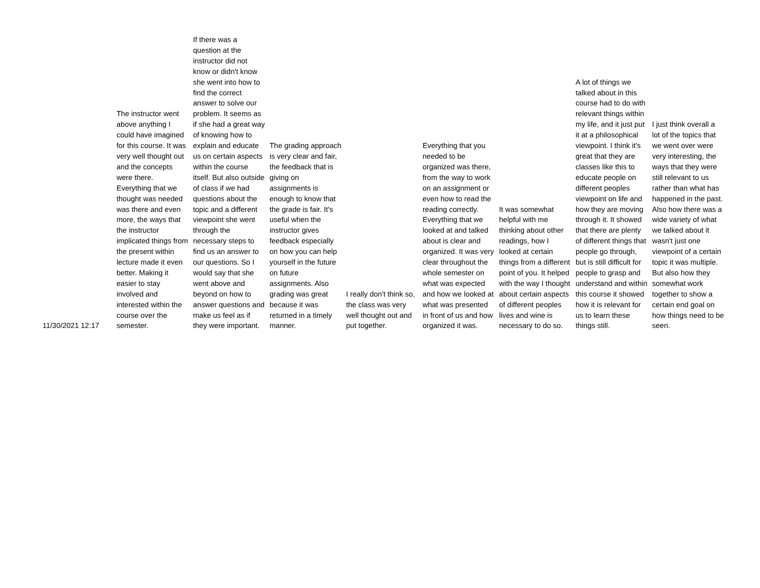| 11/30/2021 12:17 | The instructor went above anything I could have imagined for this course. It was very well thought out and the concepts were there. Everything that we thought was needed was there and even more, the ways that the instructor implicated things from the present within lecture made it even better. Making it easier to stay involved and interested within the course over the semester. | If there was a question at the instructor did not know or didn't know she went into how to find the correct answer to solve our problem. It seems as if she had a great way of knowing how to explain and educate us on certain aspects within the course itself. But also outside of class if we had questions about the topic and a different viewpoint she went through the necessary steps to find us an answer to our questions. So I would say that she went above and beyond on how to answer questions and make us feel as if they were important. | The grading approach is very clear and fair, the feedback that is giving on assignments is enough to know that the grade is fair. It's useful when the instructor gives feedback especially on how you can help yourself in the future on future assignments. Also grading was great because it was returned in a timely manner. | I really don't think so, the class was very well thought out and put together. | Everything that you needed to be organized was there, from the way to work on an assignment or even how to read the reading correctly. Everything that we looked at and talked about is clear and organized. It was very clear throughout the whole semester on what was expected and how we looked at what was presented in front of us and how organized it was. | It was somewhat helpful with me thinking about other readings, how I looked at certain things from a different point of you. It helped with the way I thought about certain aspects of different peoples lives and wine is necessary to do so. | A lot of things we talked about in this course had to do with relevant things within my life, and it just put it at a philosophical viewpoint. I think it's great that they are classes like this to educate people on different peoples viewpoint on life and how they are moving through it. It showed that there are plenty of different things that people go through, but is still difficult for people to grasp and understand and within this course it showed how it is relevant for us to learn these things still. | I just think overall a lot of the topics that we went over were very interesting, the ways that they were still relevant to us rather than what has happened in the past. Also how there was a wide variety of what we talked about it wasn't just one viewpoint of a certain topic it was multiple. But also how they somewhat work together to show a certain end goal on how things need to be seen. |